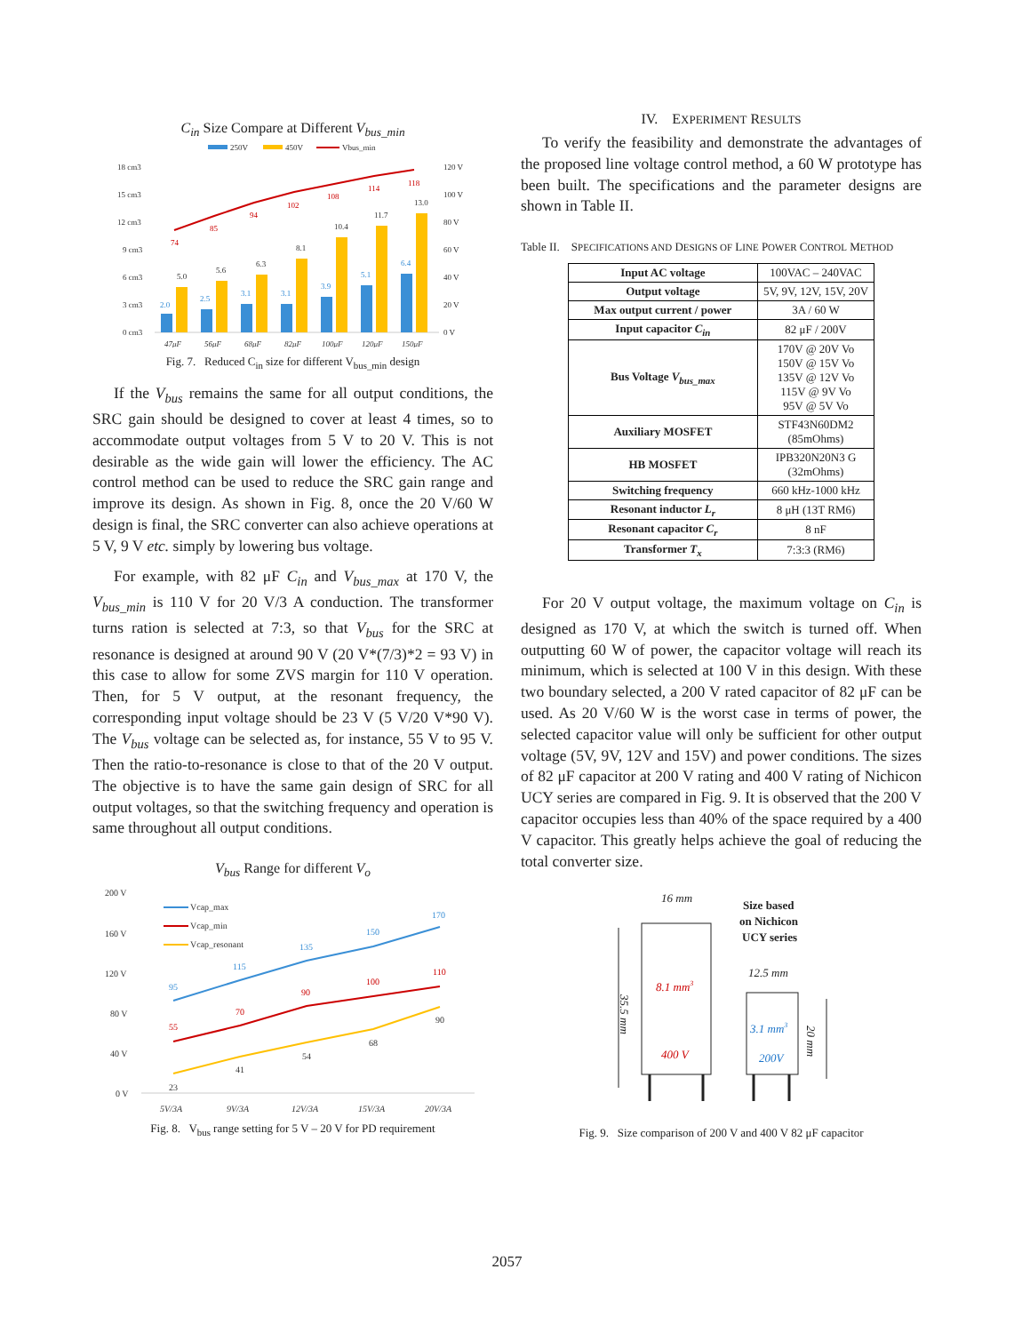C<sub>in</sub> Size Compare at Different V<sub>bus_min</sub>
250V
450V
Vbus_min
18 cm3
15 cm3
12 cm3
9 cm3
6 cm3
3 cm3
0 cm3
120 V
100 V
80 V
60 V
40 V
20 V
0 V
2.0
5.0
2.5
5.6
3.1
6.3
3.1
8.1
3.9
10.4
5.1
11.7
6.4
13.0
74
85
94
102
108
114
118
47μF
56μF
68μF
82μF
100μF
120μF
150μF
Fig. 7. Reduced C<sub>in</sub> size for different V<sub>bus_min</sub> design
If the V<sub>bus</sub> remains the same for all output conditions, the SRC gain should be designed to cover at least 4 times, so to accommodate output voltages from 5 V to 20 V. This is not desirable as the wide gain will lower the efficiency. The AC control method can be used to reduce the SRC gain range and improve its design. As shown in Fig. 8, once the 20 V/60 W design is final, the SRC converter can also achieve operations at 5 V, 9 V etc. simply by lowering bus voltage.
For example, with 82 μF C<sub>in</sub> and V<sub>bus_max</sub> at 170 V, the V<sub>bus_min</sub> is 110 V for 20 V/3 A conduction. The transformer turns ration is selected at 7:3, so that V<sub>bus</sub> for the SRC at resonance is designed at around 90 V (20 V*(7/3)*2 = 93 V) in this case to allow for some ZVS margin for 110 V operation. Then, for 5 V output, at the resonant frequency, the corresponding input voltage should be 23 V (5 V/20 V*90 V). The V<sub>bus</sub> voltage can be selected as, for instance, 55 V to 95 V. Then the ratio-to-resonance is close to that of the 20 V output. The objective is to have the same gain design of SRC for all output voltages, so that the switching frequency and operation is same throughout all output conditions.
V<sub>bus</sub> Range for different V<sub>o</sub>
200 V
160 V
120 V
80 V
40 V
0 V
Vcap_max
Vcap_min
Vcap_resonant
95
115
135
150
170
55
70
90
100
110
23
41
54
68
90
5V/3A
9V/3A
12V/3A
15V/3A
20V/3A
Fig. 8. V<sub>bus</sub> range setting for 5 V – 20 V for PD requirement
IV. EXPERIMENT RESULTS
To verify the feasibility and demonstrate the advantages of the proposed line voltage control method, a 60 W prototype has been built. The specifications and the parameter designs are shown in Table II.
Table II. SPECIFICATIONS AND DESIGNS OF LINE POWER CONTROL METHOD
| Input AC voltage | 100VAC – 240VAC |
| Output voltage | 5V, 9V, 12V, 15V, 20V |
| Max output current / power | 3A / 60 W |
| Input capacitor C<sub>in</sub> | 82 μF / 200V |
| Bus Voltage V<sub>bus_max</sub> | 170V @ 20V Vo 150V @ 15V Vo 135V @ 12V Vo 115V @ 9V Vo 95V @ 5V Vo |
| Auxiliary MOSFET | STF43N60DM2 (85mOhms) |
| HB MOSFET | IPB320N20N3 G (32mOhms) |
| Switching frequency | 660 kHz-1000 kHz |
| Resonant inductor L<sub>r</sub> | 8 μH (13T RM6) |
| Resonant capacitor C<sub>r</sub> | 8 nF |
| Transformer T<sub>x</sub> | 7:3:3 (RM6) |
For 20 V output voltage, the maximum voltage on C<sub>in</sub> is designed as 170 V, at which the switch is turned off. When outputting 60 W of power, the capacitor voltage will reach its minimum, which is selected at 100 V in this design. With these two boundary selected, a 200 V rated capacitor of 82 μF can be used. As 20 V/60 W is the worst case in terms of power, the selected capacitor value will only be sufficient for other output voltage (5V, 9V, 12V and 15V) and power conditions. The sizes of 82 μF capacitor at 200 V rating and 400 V rating of Nichicon UCY series are compared in Fig. 9. It is observed that the 200 V capacitor occupies less than 40% of the space required by a 400 V capacitor. This greatly helps achieve the goal of reducing the total converter size.
16 mm
Size based
on Nichicon
UCY series
35.5 mm
8.1 mm3
400 V
12.5 mm
20 mm
3.1 mm3
200V
Fig. 9. Size comparison of 200 V and 400 V 82 μF capacitor
2057